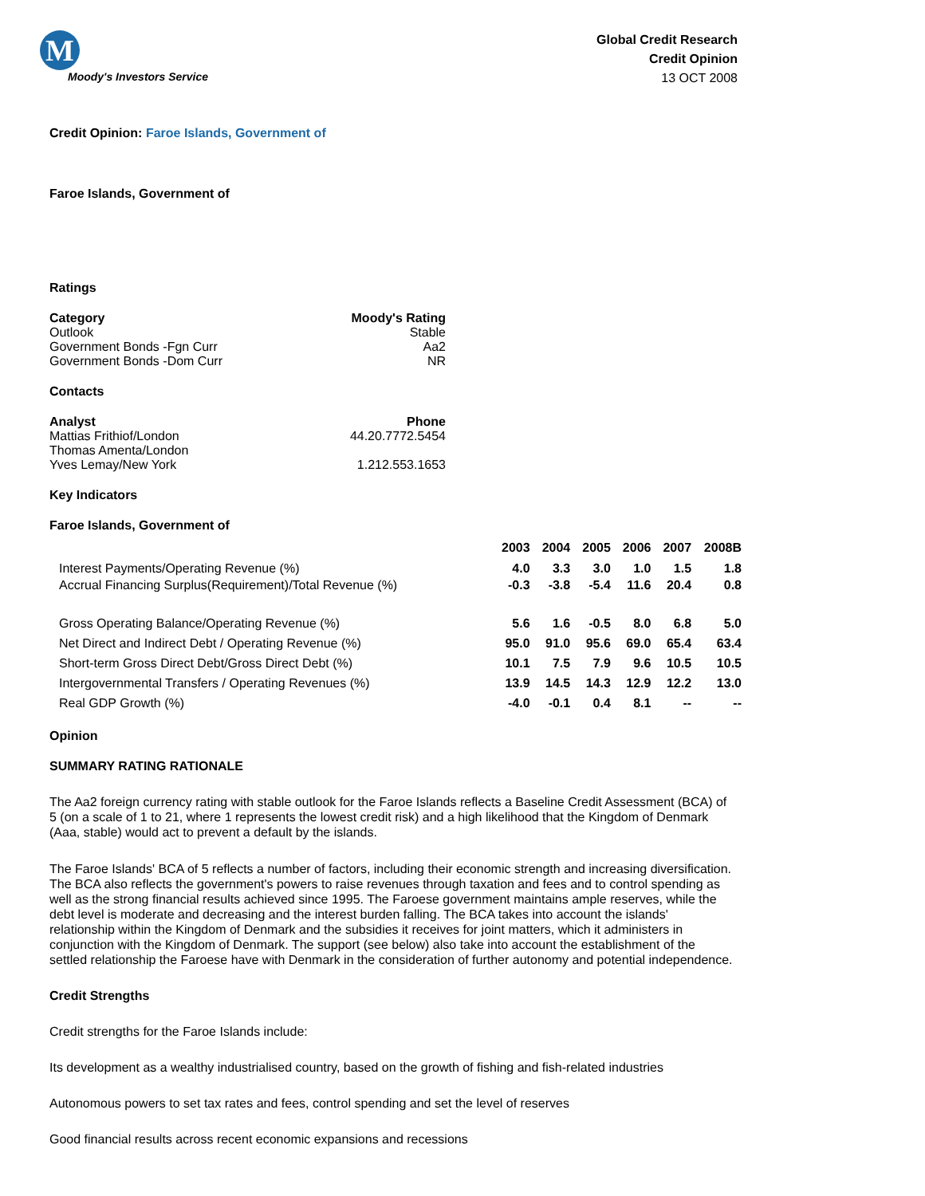M
Moody's Investors Service
Global Credit Research
Credit Opinion
13 OCT 2008
Credit Opinion: Faroe Islands, Government of
Faroe Islands, Government of
Ratings
| Category | Moody's Rating |
| --- | --- |
| Outlook | Stable |
| Government Bonds -Fgn Curr | Aa2 |
| Government Bonds -Dom Curr | NR |
Contacts
| Analyst | Phone |
| --- | --- |
| Mattias Frithiof/London | 44.20.7772.5454 |
| Thomas Amenta/London | |
| Yves Lemay/New York | 1.212.553.1653 |
Key Indicators
Faroe Islands, Government of
| | 2003 | 2004 | 2005 | 2006 | 2007 | 2008B |
| Interest Payments/Operating Revenue (%) | 4.0 | 3.3 | 3.0 | 1.0 | 1.5 | 1.8 |
| Accrual Financing Surplus(Requirement)/Total Revenue (%) | -0.3 | -3.8 | -5.4 | 11.6 | 20.4 | 0.8 |
| Gross Operating Balance/Operating Revenue (%) | 5.6 | 1.6 | -0.5 | 8.0 | 6.8 | 5.0 |
| Net Direct and Indirect Debt / Operating Revenue (%) | 95.0 | 91.0 | 95.6 | 69.0 | 65.4 | 63.4 |
| Short-term Gross Direct Debt/Gross Direct Debt (%) | 10.1 | 7.5 | 7.9 | 9.6 | 10.5 | 10.5 |
| Intergovernmental Transfers / Operating Revenues (%) | 13.9 | 14.5 | 14.3 | 12.9 | 12.2 | 13.0 |
| Real GDP Growth (%) | -4.0 | -0.1 | 0.4 | 8.1 | -- | -- |
Opinion
SUMMARY RATING RATIONALE
The Aa2 foreign currency rating with stable outlook for the Faroe Islands reflects a Baseline Credit Assessment (BCA) of 5 (on a scale of 1 to 21, where 1 represents the lowest credit risk) and a high likelihood that the Kingdom of Denmark (Aaa, stable) would act to prevent a default by the islands.
The Faroe Islands' BCA of 5 reflects a number of factors, including their economic strength and increasing diversification. The BCA also reflects the government's powers to raise revenues through taxation and fees and to control spending as well as the strong financial results achieved since 1995. The Faroese government maintains ample reserves, while the debt level is moderate and decreasing and the interest burden falling. The BCA takes into account the islands' relationship within the Kingdom of Denmark and the subsidies it receives for joint matters, which it administers in conjunction with the Kingdom of Denmark. The support (see below) also take into account the establishment of the settled relationship the Faroese have with Denmark in the consideration of further autonomy and potential independence.
Credit Strengths
Credit strengths for the Faroe Islands include:
Its development as a wealthy industrialised country, based on the growth of fishing and fish-related industries
Autonomous powers to set tax rates and fees, control spending and set the level of reserves
Good financial results across recent economic expansions and recessions